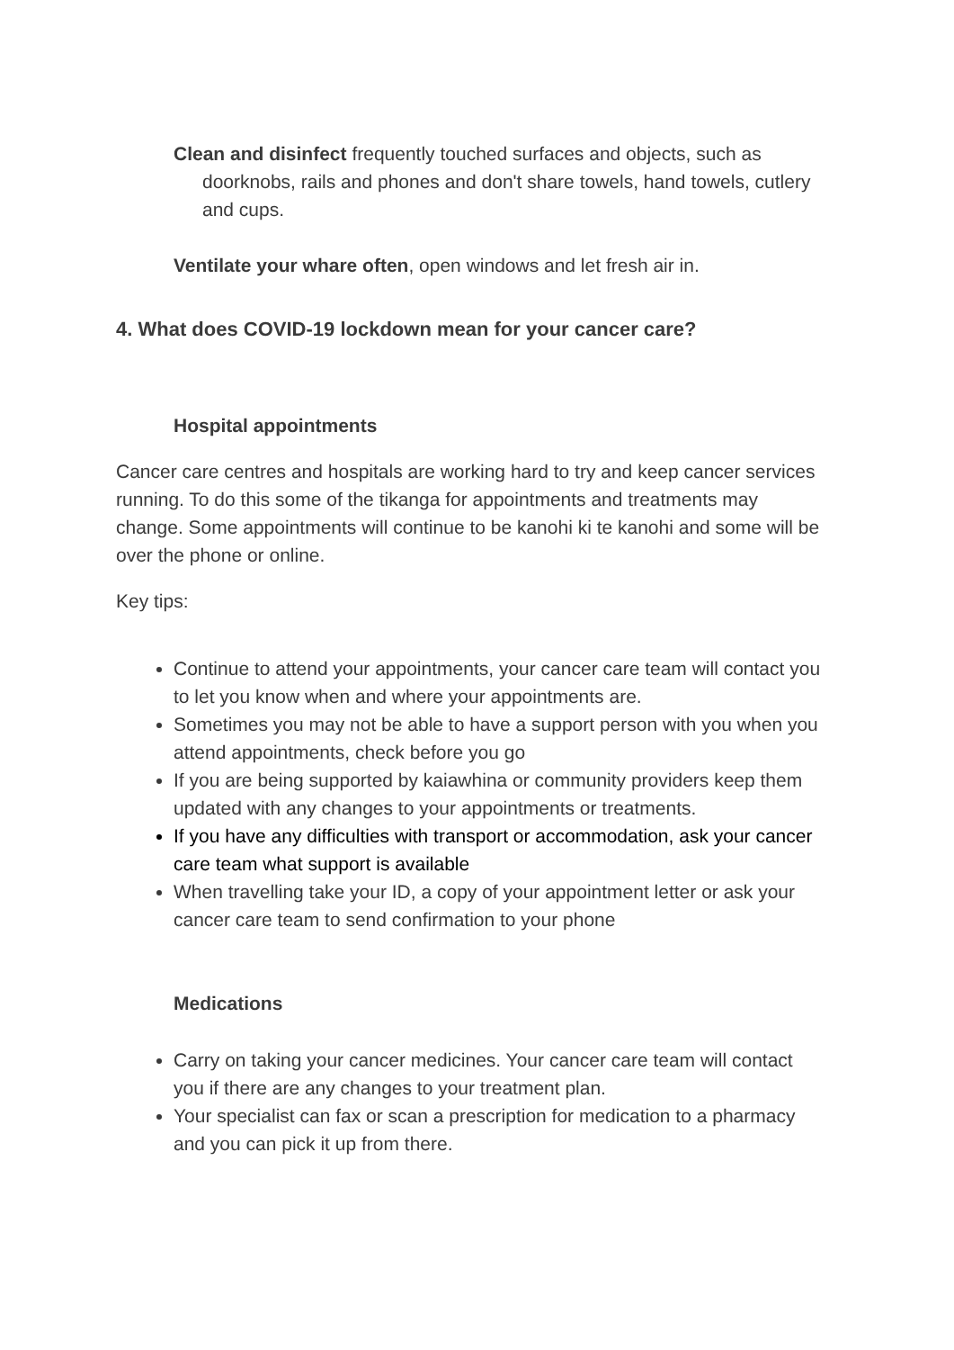Clean and disinfect frequently touched surfaces and objects, such as doorknobs, rails and phones and don't share towels, hand towels, cutlery and cups.
Ventilate your whare often, open windows and let fresh air in.
4. What does COVID-19 lockdown mean for your cancer care?
Hospital appointments
Cancer care centres and hospitals are working hard to try and keep cancer services running. To do this some of the tikanga for appointments and treatments may change. Some appointments will continue to be kanohi ki te kanohi and some will be over the phone or online.
Key tips:
Continue to attend your appointments, your cancer care team will contact you to let you know when and where your appointments are.
Sometimes you may not be able to have a support person with you when you attend appointments, check before you go
If you are being supported by kaiawhina or community providers keep them updated with any changes to your appointments or treatments.
If you have any difficulties with transport or accommodation, ask your cancer care team what support is available
When travelling take your ID, a copy of your appointment letter or ask your cancer care team to send confirmation to your phone
Medications
Carry on taking your cancer medicines. Your cancer care team will contact you if there are any changes to your treatment plan.
Your specialist can fax or scan a prescription for medication to a pharmacy and you can pick it up from there.